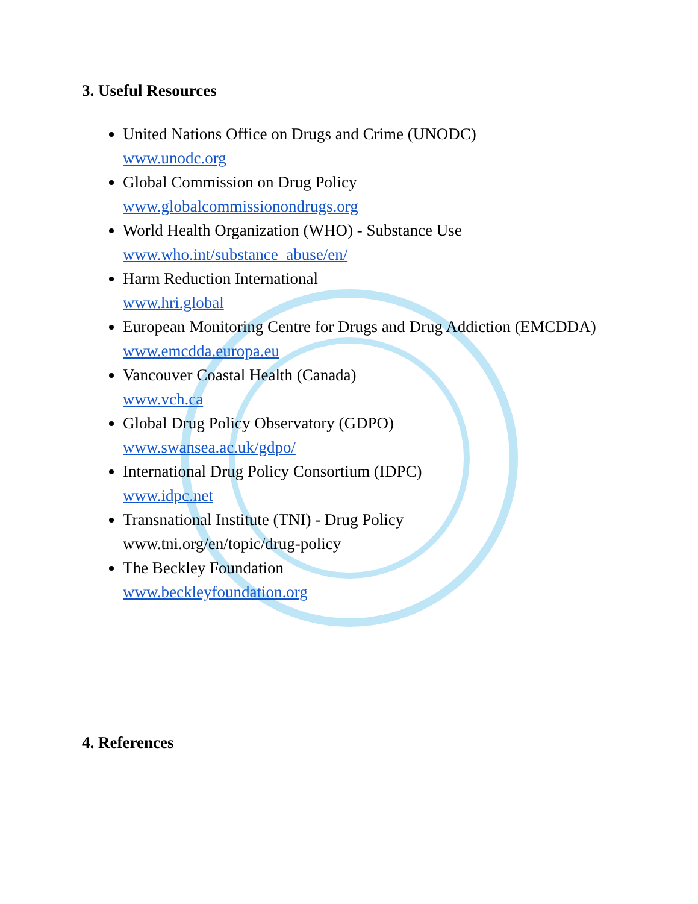3. Useful Resources
United Nations Office on Drugs and Crime (UNODC)
www.unodc.org
Global Commission on Drug Policy
www.globalcommissionondrugs.org
World Health Organization (WHO) - Substance Use
www.who.int/substance_abuse/en/
Harm Reduction International
www.hri.global
European Monitoring Centre for Drugs and Drug Addiction (EMCDDA)
www.emcdda.europa.eu
Vancouver Coastal Health (Canada)
www.vch.ca
Global Drug Policy Observatory (GDPO)
www.swansea.ac.uk/gdpo/
International Drug Policy Consortium (IDPC)
www.idpc.net
Transnational Institute (TNI) - Drug Policy
www.tni.org/en/topic/drug-policy
The Beckley Foundation
www.beckleyfoundation.org
4. References